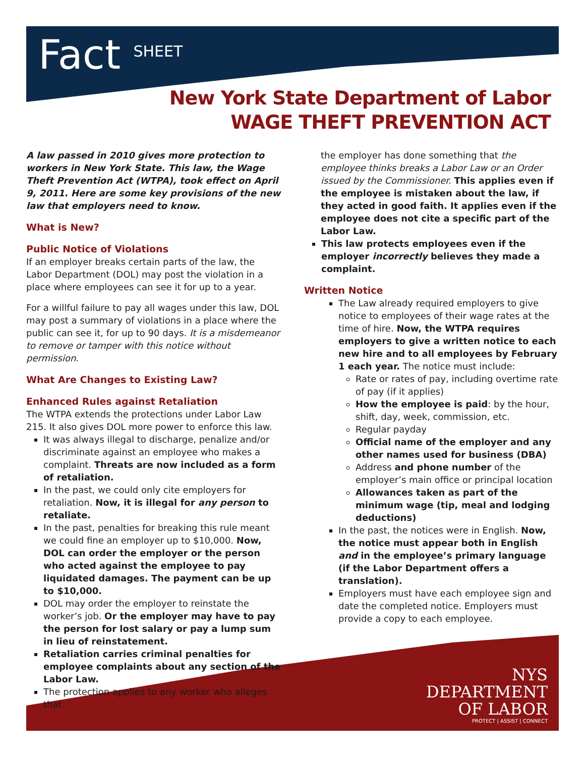Fact SHEET
New York State Department of Labor
WAGE THEFT PREVENTION ACT
A law passed in 2010 gives more protection to workers in New York State. This law, the Wage Theft Prevention Act (WTPA), took effect on April 9, 2011. Here are some key provisions of the new law that employers need to know.
What is New?
Public Notice of Violations
If an employer breaks certain parts of the law, the Labor Department (DOL) may post the violation in a place where employees can see it for up to a year.
For a willful failure to pay all wages under this law, DOL may post a summary of violations in a place where the public can see it, for up to 90 days. It is a misdemeanor to remove or tamper with this notice without permission.
What Are Changes to Existing Law?
Enhanced Rules against Retaliation
The WTPA extends the protections under Labor Law 215. It also gives DOL more power to enforce this law.
It was always illegal to discharge, penalize and/or discriminate against an employee who makes a complaint. Threats are now included as a form of retaliation.
In the past, we could only cite employers for retaliation. Now, it is illegal for any person to retaliate.
In the past, penalties for breaking this rule meant we could fine an employer up to $10,000. Now, DOL can order the employer or the person who acted against the employee to pay liquidated damages. The payment can be up to $10,000.
DOL may order the employer to reinstate the worker’s job. Or the employer may have to pay the person for lost salary or pay a lump sum in lieu of reinstatement.
Retaliation carries criminal penalties for employee complaints about any section of the Labor Law.
The protection applies to any worker who alleges that
the employer has done something that the employee thinks breaks a Labor Law or an Order issued by the Commissioner. This applies even if the employee is mistaken about the law, if they acted in good faith. It applies even if the employee does not cite a specific part of the Labor Law.
This law protects employees even if the employer incorrectly believes they made a complaint.
Written Notice
The Law already required employers to give notice to employees of their wage rates at the time of hire. Now, the WTPA requires employers to give a written notice to each new hire and to all employees by February 1 each year. The notice must include:
Rate or rates of pay, including overtime rate of pay (if it applies)
How the employee is paid: by the hour, shift, day, week, commission, etc.
Regular payday
Official name of the employer and any other names used for business (DBA)
Address and phone number of the employer’s main office or principal location
Allowances taken as part of the minimum wage (tip, meal and lodging deductions)
In the past, the notices were in English. Now, the notice must appear both in English and in the employee’s primary language (if the Labor Department offers a translation).
Employers must have each employee sign and date the completed notice. Employers must provide a copy to each employee.
NYS
DEPARTMENT
OF LABOR
PROTECT | ASSIST | CONNECT